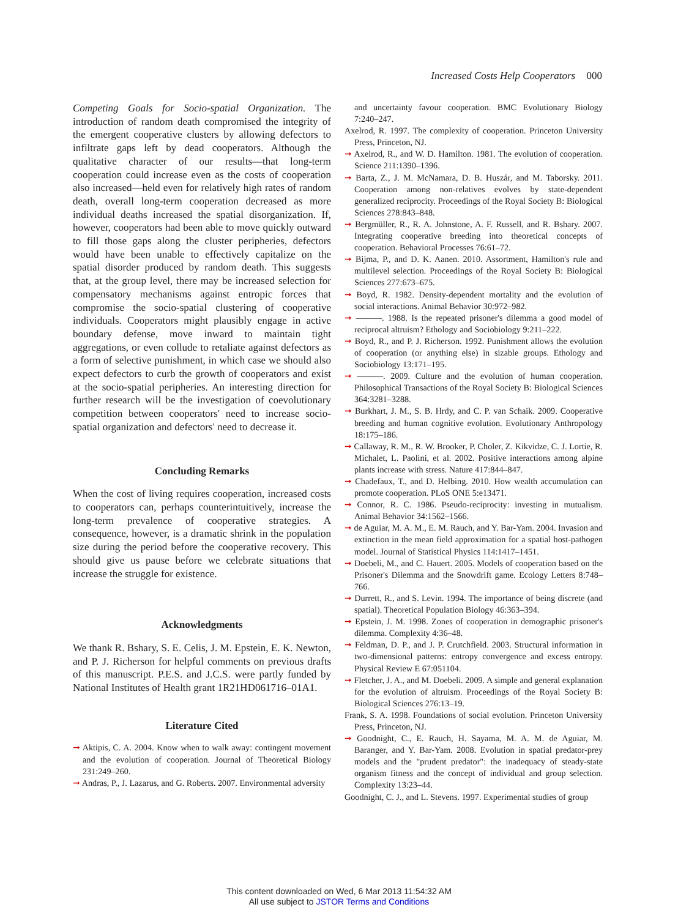Increased Costs Help Cooperators 000
Competing Goals for Socio-spatial Organization. The introduction of random death compromised the integrity of the emergent cooperative clusters by allowing defectors to infiltrate gaps left by dead cooperators. Although the qualitative character of our results—that long-term cooperation could increase even as the costs of cooperation also increased—held even for relatively high rates of random death, overall long-term cooperation decreased as more individual deaths increased the spatial disorganization. If, however, cooperators had been able to move quickly outward to fill those gaps along the cluster peripheries, defectors would have been unable to effectively capitalize on the spatial disorder produced by random death. This suggests that, at the group level, there may be increased selection for compensatory mechanisms against entropic forces that compromise the socio-spatial clustering of cooperative individuals. Cooperators might plausibly engage in active boundary defense, move inward to maintain tight aggregations, or even collude to retaliate against defectors as a form of selective punishment, in which case we should also expect defectors to curb the growth of cooperators and exist at the socio-spatial peripheries. An interesting direction for further research will be the investigation of coevolutionary competition between cooperators' need to increase socio-spatial organization and defectors' need to decrease it.
Concluding Remarks
When the cost of living requires cooperation, increased costs to cooperators can, perhaps counterintuitively, increase the long-term prevalence of cooperative strategies. A consequence, however, is a dramatic shrink in the population size during the period before the cooperative recovery. This should give us pause before we celebrate situations that increase the struggle for existence.
Acknowledgments
We thank R. Bshary, S. E. Celis, J. M. Epstein, E. K. Newton, and P. J. Richerson for helpful comments on previous drafts of this manuscript. P.E.S. and J.C.S. were partly funded by National Institutes of Health grant 1R21HD061716–01A1.
Literature Cited
➞ Aktipis, C. A. 2004. Know when to walk away: contingent movement and the evolution of cooperation. Journal of Theoretical Biology 231:249–260.
➞ Andras, P., J. Lazarus, and G. Roberts. 2007. Environmental adversity
and uncertainty favour cooperation. BMC Evolutionary Biology 7:240–247.
Axelrod, R. 1997. The complexity of cooperation. Princeton University Press, Princeton, NJ.
➞ Axelrod, R., and W. D. Hamilton. 1981. The evolution of cooperation. Science 211:1390–1396.
➞ Barta, Z., J. M. McNamara, D. B. Huszár, and M. Taborsky. 2011. Cooperation among non-relatives evolves by state-dependent generalized reciprocity. Proceedings of the Royal Society B: Biological Sciences 278:843–848.
➞ Bergmüller, R., R. A. Johnstone, A. F. Russell, and R. Bshary. 2007. Integrating cooperative breeding into theoretical concepts of cooperation. Behavioral Processes 76:61–72.
➞ Bijma, P., and D. K. Aanen. 2010. Assortment, Hamilton's rule and multilevel selection. Proceedings of the Royal Society B: Biological Sciences 277:673–675.
➞ Boyd, R. 1982. Density-dependent mortality and the evolution of social interactions. Animal Behavior 30:972–982.
➞ ———. 1988. Is the repeated prisoner's dilemma a good model of reciprocal altruism? Ethology and Sociobiology 9:211–222.
➞ Boyd, R., and P. J. Richerson. 1992. Punishment allows the evolution of cooperation (or anything else) in sizable groups. Ethology and Sociobiology 13:171–195.
➞ ———. 2009. Culture and the evolution of human cooperation. Philosophical Transactions of the Royal Society B: Biological Sciences 364:3281–3288.
➞ Burkhart, J. M., S. B. Hrdy, and C. P. van Schaik. 2009. Cooperative breeding and human cognitive evolution. Evolutionary Anthropology 18:175–186.
➞ Callaway, R. M., R. W. Brooker, P. Choler, Z. Kikvidze, C. J. Lortie, R. Michalet, L. Paolini, et al. 2002. Positive interactions among alpine plants increase with stress. Nature 417:844–847.
➞ Chadefaux, T., and D. Helbing. 2010. How wealth accumulation can promote cooperation. PLoS ONE 5:e13471.
➞ Connor, R. C. 1986. Pseudo-reciprocity: investing in mutualism. Animal Behavior 34:1562–1566.
➞ de Aguiar, M. A. M., E. M. Rauch, and Y. Bar-Yam. 2004. Invasion and extinction in the mean field approximation for a spatial host-pathogen model. Journal of Statistical Physics 114:1417–1451.
➞ Doebeli, M., and C. Hauert. 2005. Models of cooperation based on the Prisoner's Dilemma and the Snowdrift game. Ecology Letters 8:748–766.
➞ Durrett, R., and S. Levin. 1994. The importance of being discrete (and spatial). Theoretical Population Biology 46:363–394.
➞ Epstein, J. M. 1998. Zones of cooperation in demographic prisoner's dilemma. Complexity 4:36–48.
➞ Feldman, D. P., and J. P. Crutchfield. 2003. Structural information in two-dimensional patterns: entropy convergence and excess entropy. Physical Review E 67:051104.
➞ Fletcher, J. A., and M. Doebeli. 2009. A simple and general explanation for the evolution of altruism. Proceedings of the Royal Society B: Biological Sciences 276:13–19.
Frank, S. A. 1998. Foundations of social evolution. Princeton University Press, Princeton, NJ.
➞ Goodnight, C., E. Rauch, H. Sayama, M. A. M. de Aguiar, M. Baranger, and Y. Bar-Yam. 2008. Evolution in spatial predator-prey models and the "prudent predator": the inadequacy of steady-state organism fitness and the concept of individual and group selection. Complexity 13:23–44.
Goodnight, C. J., and L. Stevens. 1997. Experimental studies of group
This content downloaded on Wed, 6 Mar 2013 11:54:32 AM
All use subject to JSTOR Terms and Conditions